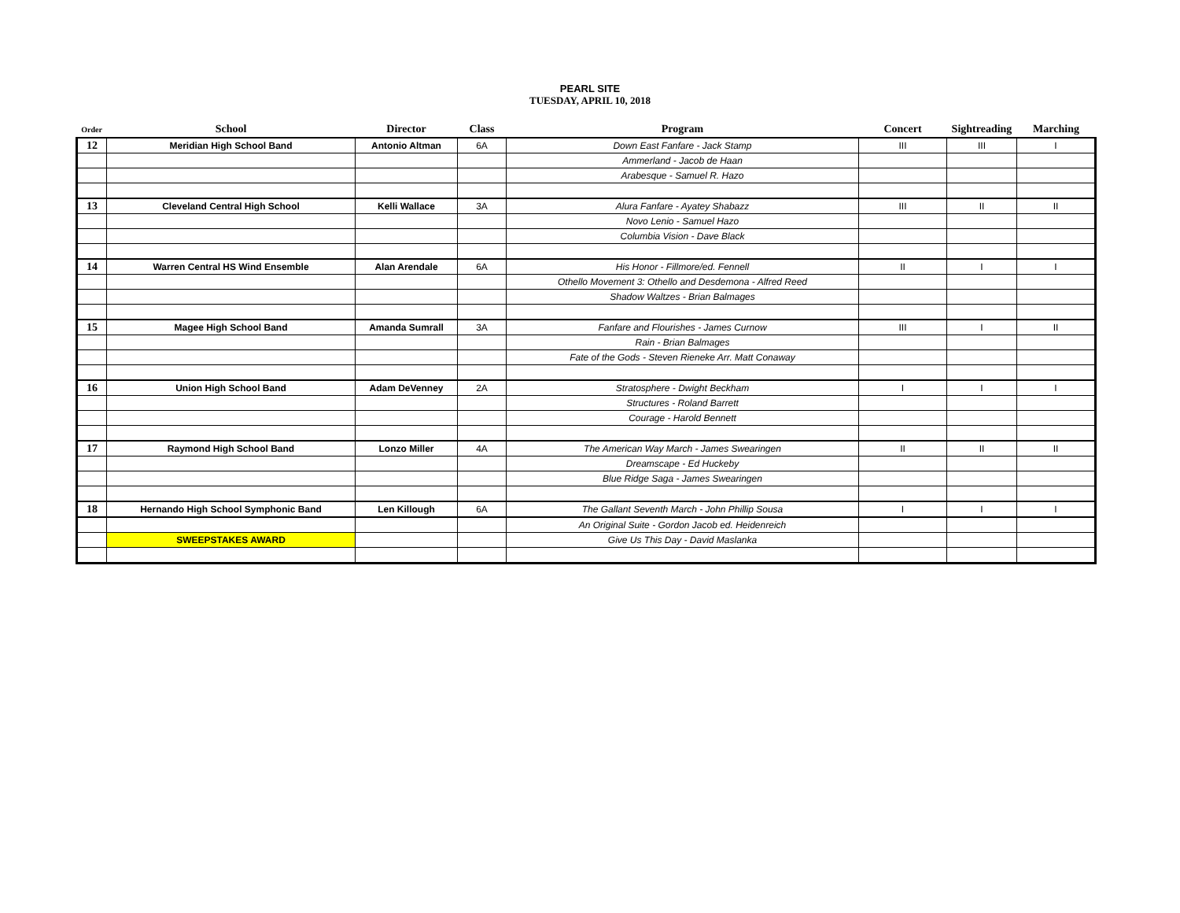PEARL SITE
TUESDAY, APRIL 10, 2018
| Order | School | Director | Class | Program | Concert | Sightreading | Marching |
| --- | --- | --- | --- | --- | --- | --- | --- |
| 12 | Meridian High School Band | Antonio Altman | 6A | Down East Fanfare - Jack Stamp | III | III | I |
| | | | | Ammerland - Jacob de Haan | | | |
| | | | | Arabesque - Samuel R. Hazo | | | |
| 13 | Cleveland Central High School | Kelli Wallace | 3A | Alura Fanfare - Ayatey Shabazz | III | II | II |
| | | | | Novo Lenio - Samuel Hazo | | | |
| | | | | Columbia Vision - Dave Black | | | |
| 14 | Warren Central HS Wind Ensemble | Alan Arendale | 6A | His Honor - Fillmore/ed. Fennell | II | I | I |
| | | | | Othello Movement 3: Othello and Desdemona - Alfred Reed | | | |
| | | | | Shadow Waltzes - Brian Balmages | | | |
| 15 | Magee High School Band | Amanda Sumrall | 3A | Fanfare and Flourishes - James Curnow | III | I | II |
| | | | | Rain - Brian Balmages | | | |
| | | | | Fate of the Gods - Steven Rieneke Arr. Matt Conaway | | | |
| 16 | Union High School Band | Adam DeVenney | 2A | Stratosphere - Dwight Beckham | I | I | I |
| | | | | Structures - Roland Barrett | | | |
| | | | | Courage - Harold Bennett | | | |
| 17 | Raymond High School Band | Lonzo Miller | 4A | The American Way March - James Swearingen | II | II | II |
| | | | | Dreamscape - Ed Huckeby | | | |
| | | | | Blue Ridge Saga - James Swearingen | | | |
| 18 | Hernando High School Symphonic Band | Len Killough | 6A | The Gallant Seventh March - John Phillip Sousa | I | I | I |
| | | | | An Original Suite - Gordon Jacob ed. Heidenreich | | | |
| | SWEEPSTAKES AWARD | | | Give Us This Day - David Maslanka | | | |